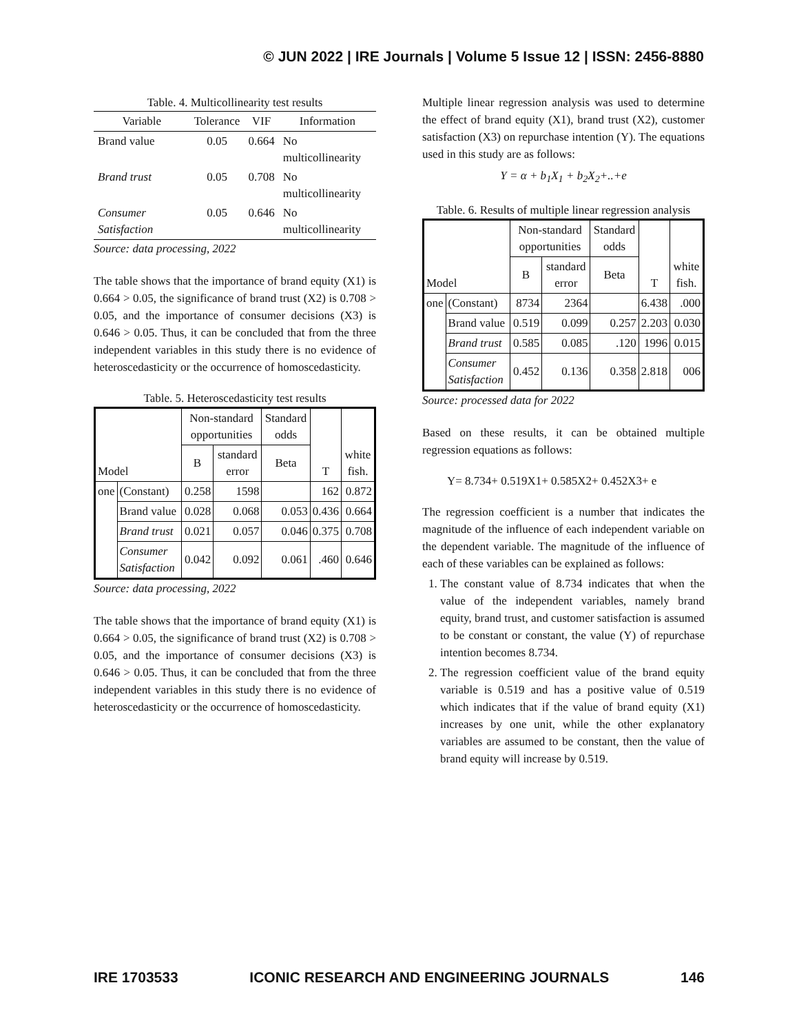© JUN 2022 | IRE Journals | Volume 5 Issue 12 | ISSN: 2456-8880
Table. 4. Multicollinearity test results
| Variable | Tolerance | VIF | Information |
| --- | --- | --- | --- |
| Brand value | 0.05 | 0.664 | No multicollinearity |
| Brand trust | 0.05 | 0.708 | No multicollinearity |
| Consumer Satisfaction | 0.05 | 0.646 | No multicollinearity |
Source: data processing, 2022
The table shows that the importance of brand equity (X1) is 0.664 > 0.05, the significance of brand trust (X2) is 0.708 > 0.05, and the importance of consumer decisions (X3) is 0.646 > 0.05. Thus, it can be concluded that from the three independent variables in this study there is no evidence of heteroscedasticity or the occurrence of homoscedasticity.
Table. 5. Heteroscedasticity test results
| Model | | Non-standard opportunities | | Standard odds | T | white fish. |
| --- | --- | --- | --- | --- | --- | --- |
| | | B | standard error | Beta | | |
| one | (Constant) | 0.258 | 1598 | | 162 | 0.872 |
| | Brand value | 0.028 | 0.068 | 0.053 | 0.436 | 0.664 |
| | Brand trust | 0.021 | 0.057 | 0.046 | 0.375 | 0.708 |
| | Consumer Satisfaction | 0.042 | 0.092 | 0.061 | .460 | 0.646 |
Source: data processing, 2022
The table shows that the importance of brand equity (X1) is 0.664 > 0.05, the significance of brand trust (X2) is 0.708 > 0.05, and the importance of consumer decisions (X3) is 0.646 > 0.05. Thus, it can be concluded that from the three independent variables in this study there is no evidence of heteroscedasticity or the occurrence of homoscedasticity.
Multiple linear regression analysis was used to determine the effect of brand equity (X1), brand trust (X2), customer satisfaction (X3) on repurchase intention (Y). The equations used in this study are as follows:
Y = α + b<sub>1</sub>X<sub>1</sub> + b<sub>2</sub>X<sub>2</sub>+..+e
Table. 6. Results of multiple linear regression analysis
| Model | | Non-standard opportunities | | Standard odds | T | white fish. |
| --- | --- | --- | --- | --- | --- | --- |
| | | B | standard error | Beta | | |
| one | (Constant) | 8734 | 2364 | | 6.438 | .000 |
| | Brand value | 0.519 | 0.099 | 0.257 | 2.203 | 0.030 |
| | Brand trust | 0.585 | 0.085 | .120 | 1996 | 0.015 |
| | Consumer Satisfaction | 0.452 | 0.136 | 0.358 | 2.818 | 006 |
Source: processed data for 2022
Based on these results, it can be obtained multiple regression equations as follows:
Y= 8.734+ 0.519X1+ 0.585X2+ 0.452X3+ e
The regression coefficient is a number that indicates the magnitude of the influence of each independent variable on the dependent variable. The magnitude of the influence of each of these variables can be explained as follows:
1. The constant value of 8.734 indicates that when the value of the independent variables, namely brand equity, brand trust, and customer satisfaction is assumed to be constant or constant, the value (Y) of repurchase intention becomes 8.734.
2. The regression coefficient value of the brand equity variable is 0.519 and has a positive value of 0.519 which indicates that if the value of brand equity (X1) increases by one unit, while the other explanatory variables are assumed to be constant, then the value of brand equity will increase by 0.519.
IRE 1703533 ICONIC RESEARCH AND ENGINEERING JOURNALS 146